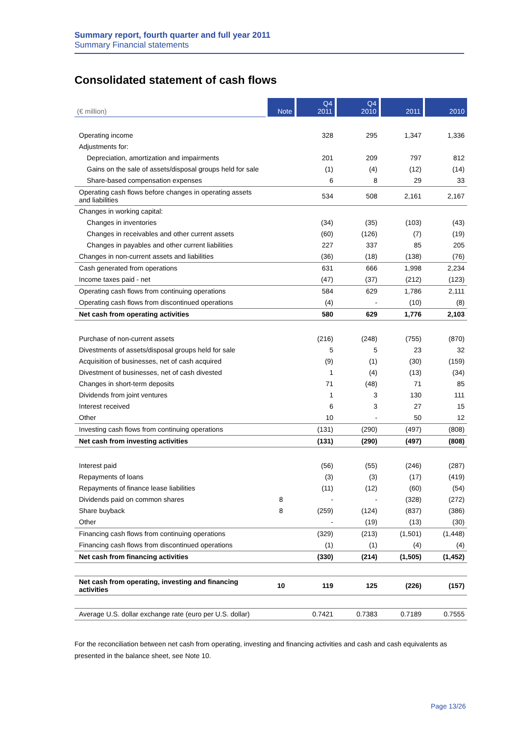Summary report, fourth quarter and full year 2011
Summary Financial statements
Consolidated statement of cash flows
| (€ million) | Note | Q4 2011 | Q4 2010 | 2011 | 2010 |
| --- | --- | --- | --- | --- | --- |
| Operating income | | 328 | 295 | 1,347 | 1,336 |
| Adjustments for: | | | | | |
| Depreciation, amortization and impairments | | 201 | 209 | 797 | 812 |
| Gains on the sale of assets/disposal groups held for sale | | (1) | (4) | (12) | (14) |
| Share-based compensation expenses | | 6 | 8 | 29 | 33 |
| Operating cash flows before changes in operating assets and liabilities | | 534 | 508 | 2,161 | 2,167 |
| Changes in working capital: | | | | | |
| Changes in inventories | | (34) | (35) | (103) | (43) |
| Changes in receivables and other current assets | | (60) | (126) | (7) | (19) |
| Changes in payables and other current liabilities | | 227 | 337 | 85 | 205 |
| Changes in non-current assets and liabilities | | (36) | (18) | (138) | (76) |
| Cash generated from operations | | 631 | 666 | 1,998 | 2,234 |
| Income taxes paid - net | | (47) | (37) | (212) | (123) |
| Operating cash flows from continuing operations | | 584 | 629 | 1,786 | 2,111 |
| Operating cash flows from discontinued operations | | (4) | - | (10) | (8) |
| Net cash from operating activities | | 580 | 629 | 1,776 | 2,103 |
| Purchase of non-current assets | | (216) | (248) | (755) | (870) |
| Divestments of assets/disposal groups held for sale | | 5 | 5 | 23 | 32 |
| Acquisition of businesses, net of cash acquired | | (9) | (1) | (30) | (159) |
| Divestment of businesses, net of cash divested | | 1 | (4) | (13) | (34) |
| Changes in short-term deposits | | 71 | (48) | 71 | 85 |
| Dividends from joint ventures | | 1 | 3 | 130 | 111 |
| Interest received | | 6 | 3 | 27 | 15 |
| Other | | 10 | - | 50 | 12 |
| Investing cash flows from continuing operations | | (131) | (290) | (497) | (808) |
| Net cash from investing activities | | (131) | (290) | (497) | (808) |
| Interest paid | | (56) | (55) | (246) | (287) |
| Repayments of loans | | (3) | (3) | (17) | (419) |
| Repayments of finance lease liabilities | | (11) | (12) | (60) | (54) |
| Dividends paid on common shares | 8 | - | - | (328) | (272) |
| Share buyback | 8 | (259) | (124) | (837) | (386) |
| Other | | - | (19) | (13) | (30) |
| Financing cash flows from continuing operations | | (329) | (213) | (1,501) | (1,448) |
| Financing cash flows from discontinued operations | | (1) | (1) | (4) | (4) |
| Net cash from financing activities | | (330) | (214) | (1,505) | (1,452) |
| Net cash from operating, investing and financing activities | 10 | 119 | 125 | (226) | (157) |
| Average U.S. dollar exchange rate (euro per U.S. dollar) | | 0.7421 | 0.7383 | 0.7189 | 0.7555 |
For the reconciliation between net cash from operating, investing and financing activities and cash and cash equivalents as presented in the balance sheet, see Note 10.
Page 13/26